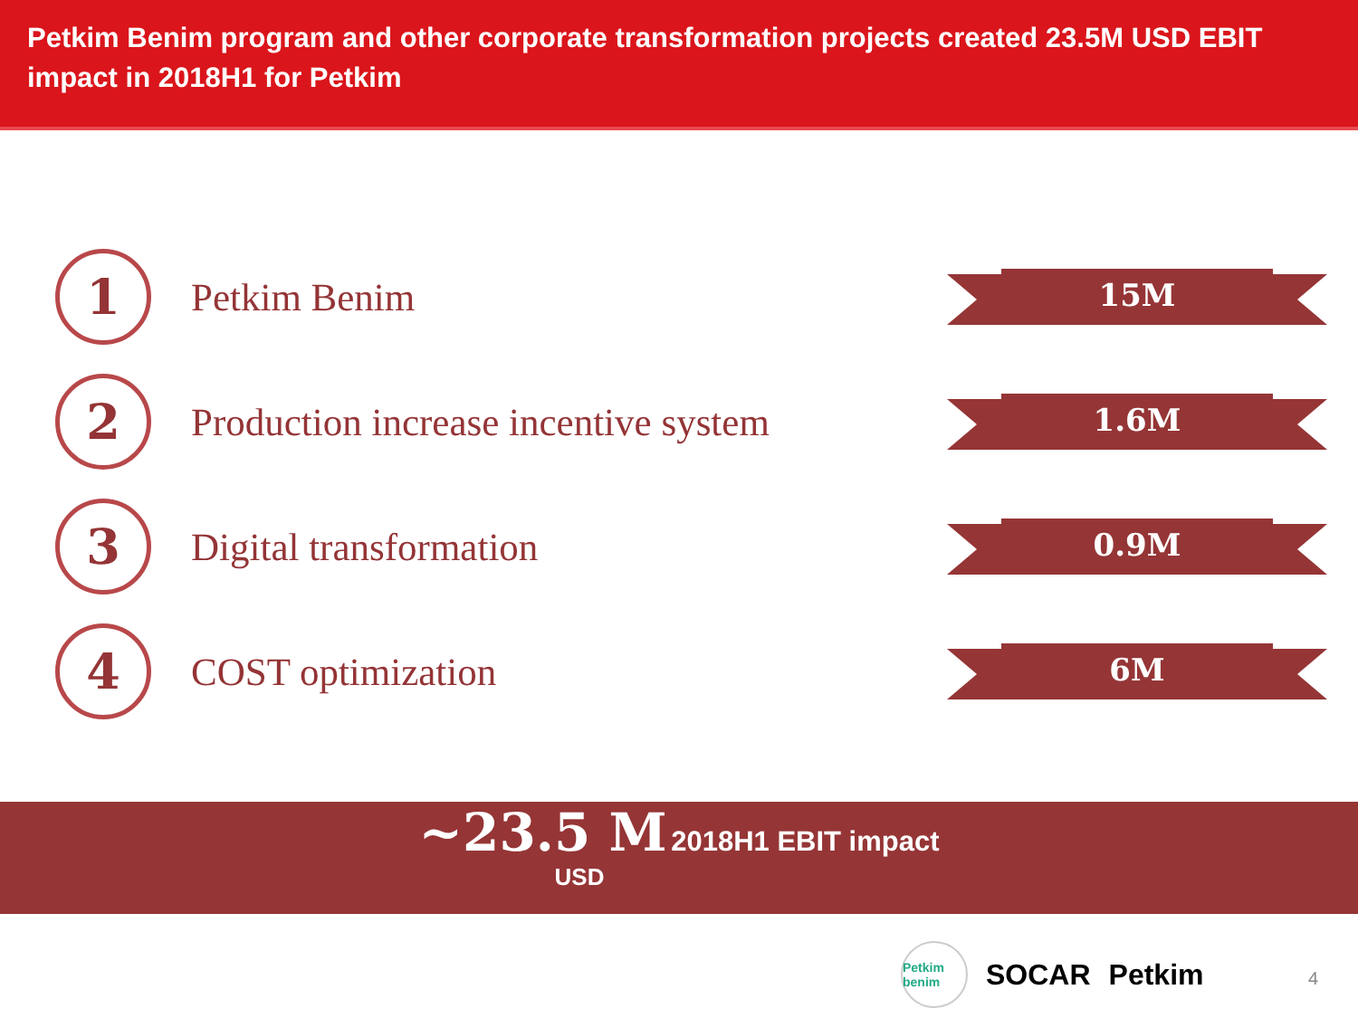Petkim Benim program and other corporate transformation projects created 23.5M USD EBIT impact in 2018H1 for Petkim
1
Petkim Benim
15M
2
Production increase incentive system
1.6M
3
Digital transformation
0.9M
4
COST optimization
6M
~23.5 M 2018H1 EBIT impact
USD
Petkim benim SOCAR Petkim
4